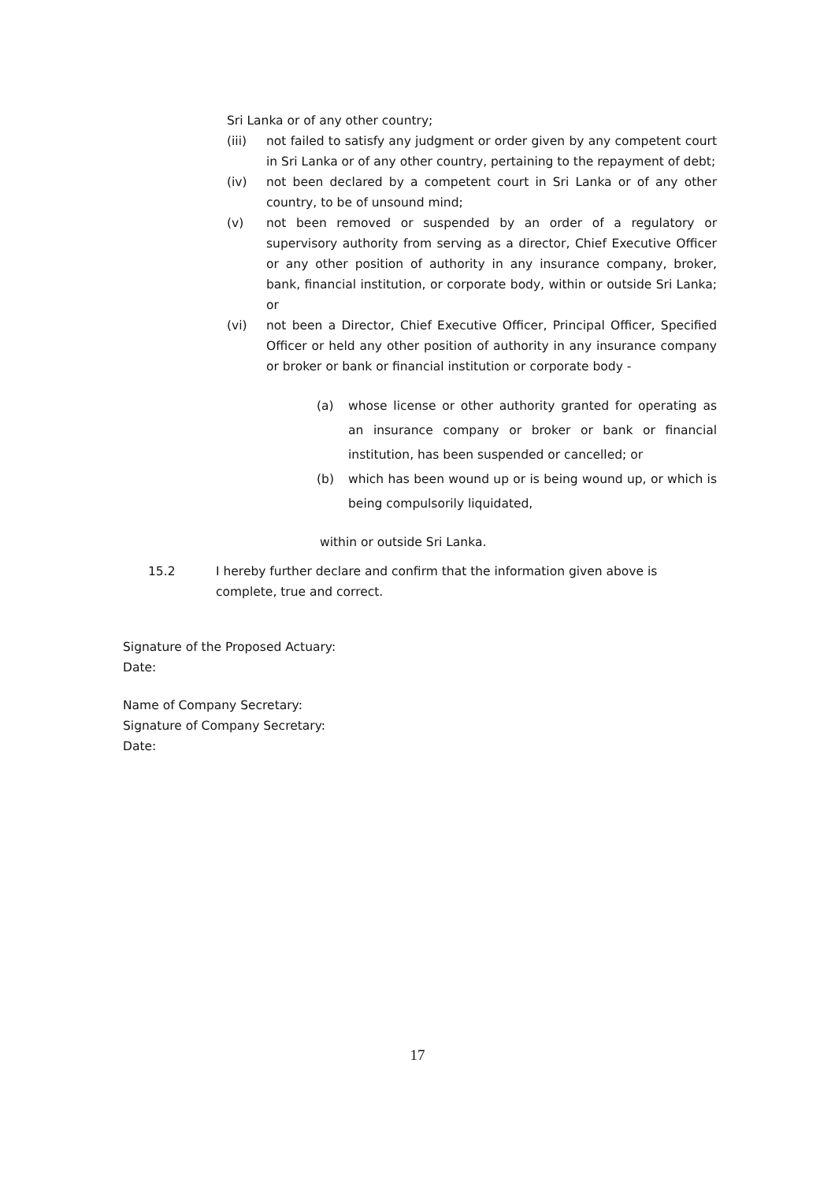Sri Lanka or of any other country;
(iii) not failed to satisfy any judgment or order given by any competent court in Sri Lanka or of any other country, pertaining to the repayment of debt;
(iv) not been declared by a competent court in Sri Lanka or of any other country, to be of unsound mind;
(v) not been removed or suspended by an order of a regulatory or supervisory authority from serving as a director, Chief Executive Officer or any other position of authority in any insurance company, broker, bank, financial institution, or corporate body, within or outside Sri Lanka; or
(vi) not been a Director, Chief Executive Officer, Principal Officer, Specified Officer or held any other position of authority in any insurance company or broker or bank or financial institution or corporate body -
(a) whose license or other authority granted for operating as an insurance company or broker or bank or financial institution, has been suspended or cancelled; or
(b) which has been wound up or is being wound up, or which is being compulsorily liquidated,
within or outside Sri Lanka.
15.2 I hereby further declare and confirm that the information given above is complete, true and correct.
Signature of the Proposed Actuary:
Date:
Name of Company Secretary:
Signature of Company Secretary:
Date:
17